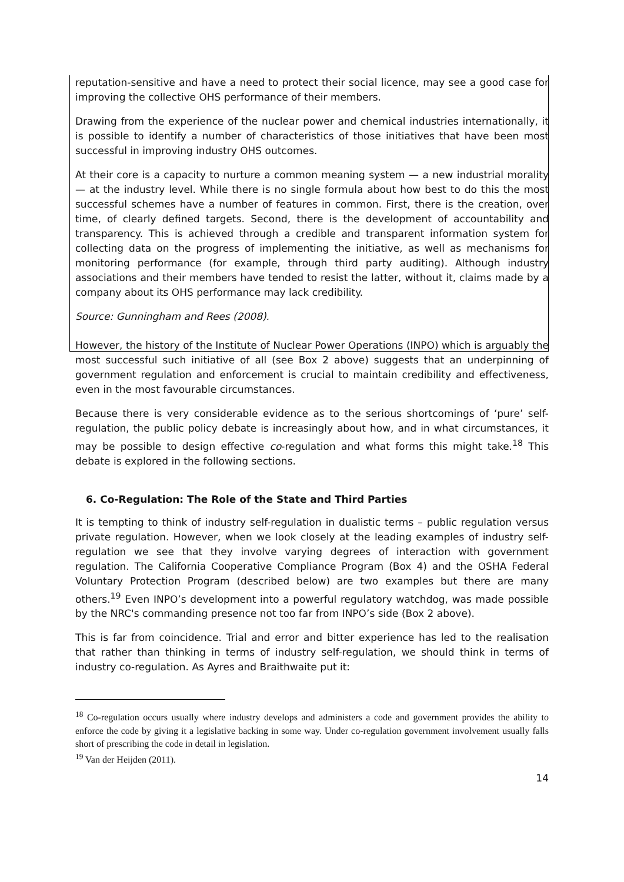reputation-sensitive and have a need to protect their social licence, may see a good case for improving the collective OHS performance of their members.
Drawing from the experience of the nuclear power and chemical industries internationally, it is possible to identify a number of characteristics of those initiatives that have been most successful in improving industry OHS outcomes.
At their core is a capacity to nurture a common meaning system — a new industrial morality — at the industry level. While there is no single formula about how best to do this the most successful schemes have a number of features in common. First, there is the creation, over time, of clearly defined targets. Second, there is the development of accountability and transparency. This is achieved through a credible and transparent information system for collecting data on the progress of implementing the initiative, as well as mechanisms for monitoring performance (for example, through third party auditing). Although industry associations and their members have tended to resist the latter, without it, claims made by a company about its OHS performance may lack credibility.
Source: Gunningham and Rees (2008).
However, the history of the Institute of Nuclear Power Operations (INPO) which is arguably the most successful such initiative of all (see Box 2 above) suggests that an underpinning of government regulation and enforcement is crucial to maintain credibility and effectiveness, even in the most favourable circumstances.
Because there is very considerable evidence as to the serious shortcomings of ‘pure’ self-regulation, the public policy debate is increasingly about how, and in what circumstances, it may be possible to design effective co-regulation and what forms this might take.<sup>18</sup> This debate is explored in the following sections.
6. Co-Regulation: The Role of the State and Third Parties
It is tempting to think of industry self-regulation in dualistic terms – public regulation versus private regulation. However, when we look closely at the leading examples of industry self-regulation we see that they involve varying degrees of interaction with government regulation. The California Cooperative Compliance Program (Box 4) and the OSHA Federal Voluntary Protection Program (described below) are two examples but there are many others.<sup>19</sup> Even INPO’s development into a powerful regulatory watchdog, was made possible by the NRC's commanding presence not too far from INPO’s side (Box 2 above).
This is far from coincidence. Trial and error and bitter experience has led to the realisation that rather than thinking in terms of industry self-regulation, we should think in terms of industry co-regulation. As Ayres and Braithwaite put it:
<sup>18</sup> Co-regulation occurs usually where industry develops and administers a code and government provides the ability to enforce the code by giving it a legislative backing in some way. Under co-regulation government involvement usually falls short of prescribing the code in detail in legislation.
<sup>19</sup> Van der Heijden (2011).
14